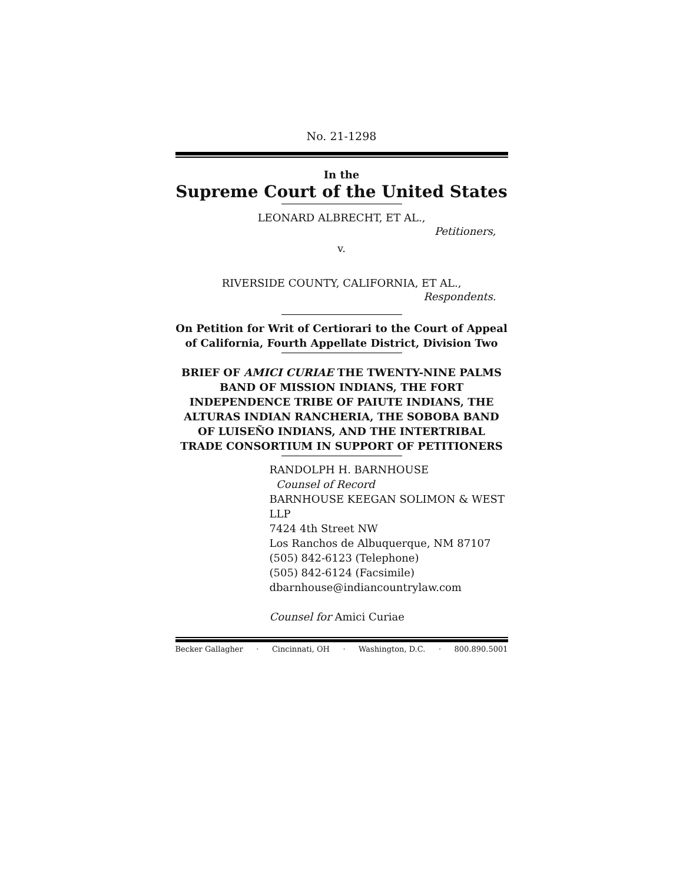No. 21-1298
In the
Supreme Court of the United States
LEONARD ALBRECHT, ET AL.,
Petitioners,
v.
RIVERSIDE COUNTY, CALIFORNIA, ET AL.,
Respondents.
On Petition for Writ of Certiorari to the Court of Appeal of California, Fourth Appellate District, Division Two
BRIEF OF AMICI CURIAE THE TWENTY-NINE PALMS BAND OF MISSION INDIANS, THE FORT INDEPENDENCE TRIBE OF PAIUTE INDIANS, THE ALTURAS INDIAN RANCHERIA, THE SOBOBA BAND OF LUISEÑO INDIANS, AND THE INTERTRIBAL TRADE CONSORTIUM IN SUPPORT OF PETITIONERS
RANDOLPH H. BARNHOUSE
Counsel of Record
BARNHOUSE KEEGAN SOLIMON & WEST LLP
7424 4th Street NW
Los Ranchos de Albuquerque, NM 87107
(505) 842-6123 (Telephone)
(505) 842-6124 (Facsimile)
dbarnhouse@indiancountrylaw.com
Counsel for Amici Curiae
Becker Gallagher · Cincinnati, OH · Washington, D.C. · 800.890.5001